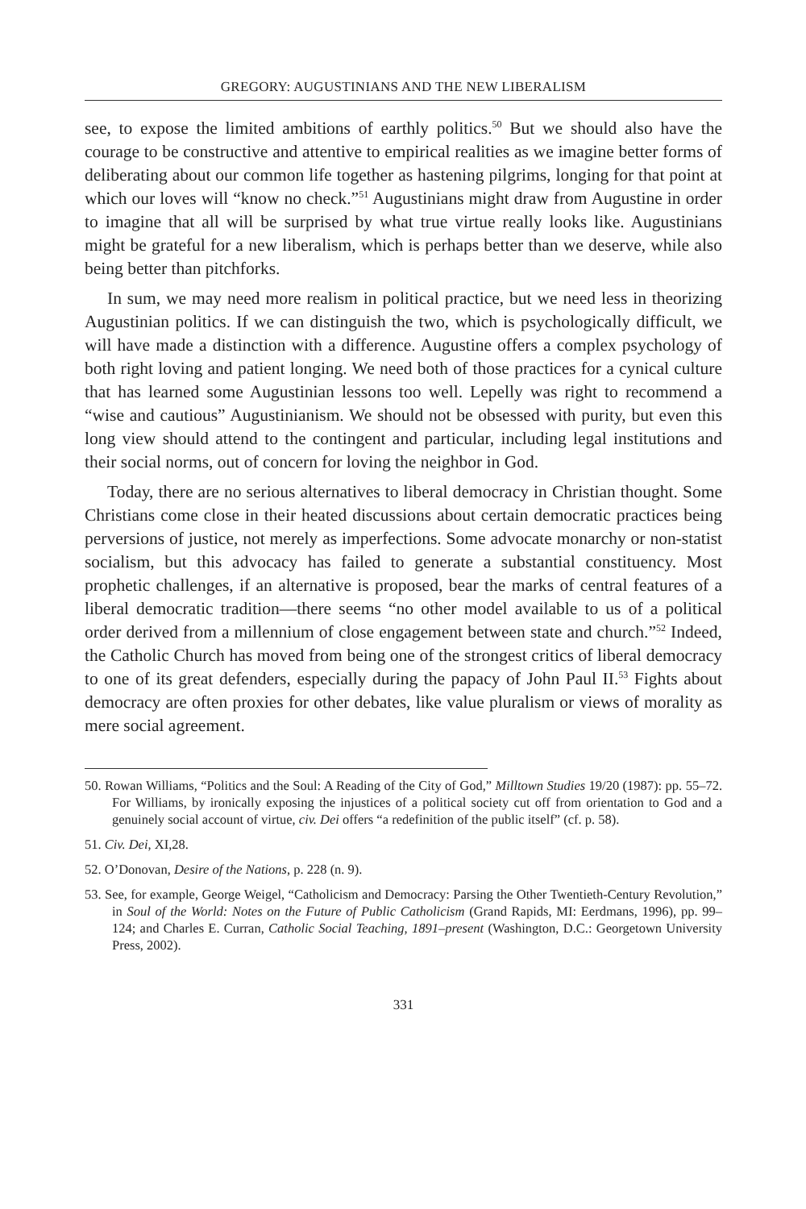GREGORY: AUGUSTINIANS AND THE NEW LIBERALISM
see, to expose the limited ambitions of earthly politics.<sup>50</sup> But we should also have the courage to be constructive and attentive to empirical realities as we imagine better forms of deliberating about our common life together as hastening pilgrims, longing for that point at which our loves will “know no check.”<sup>51</sup> Augustinians might draw from Augustine in order to imagine that all will be surprised by what true virtue really looks like. Augustinians might be grateful for a new liberalism, which is perhaps better than we deserve, while also being better than pitchforks.
In sum, we may need more realism in political practice, but we need less in theorizing Augustinian politics. If we can distinguish the two, which is psychologically difficult, we will have made a distinction with a difference. Augustine offers a complex psychology of both right loving and patient longing. We need both of those practices for a cynical culture that has learned some Augustinian lessons too well. Lepelly was right to recommend a “wise and cautious” Augustinianism. We should not be obsessed with purity, but even this long view should attend to the contingent and particular, including legal institutions and their social norms, out of concern for loving the neighbor in God.
Today, there are no serious alternatives to liberal democracy in Christian thought. Some Christians come close in their heated discussions about certain democratic practices being perversions of justice, not merely as imperfections. Some advocate monarchy or non-statist socialism, but this advocacy has failed to generate a substantial constituency. Most prophetic challenges, if an alternative is proposed, bear the marks of central features of a liberal democratic tradition—there seems “no other model available to us of a political order derived from a millennium of close engagement between state and church.”<sup>52</sup> Indeed, the Catholic Church has moved from being one of the strongest critics of liberal democracy to one of its great defenders, especially during the papacy of John Paul II.<sup>53</sup> Fights about democracy are often proxies for other debates, like value pluralism or views of morality as mere social agreement.
50. Rowan Williams, “Politics and the Soul: A Reading of the City of God,” Milltown Studies 19/20 (1987): pp. 55–72. For Williams, by ironically exposing the injustices of a political society cut off from orientation to God and a genuinely social account of virtue, civ. Dei offers “a redefinition of the public itself” (cf. p. 58).
51. Civ. Dei, XI,28.
52. O’Donovan, Desire of the Nations, p. 228 (n. 9).
53. See, for example, George Weigel, “Catholicism and Democracy: Parsing the Other Twentieth-Century Revolution,” in Soul of the World: Notes on the Future of Public Catholicism (Grand Rapids, MI: Eerdmans, 1996), pp. 99–124; and Charles E. Curran, Catholic Social Teaching, 1891–present (Washington, D.C.: Georgetown University Press, 2002).
331